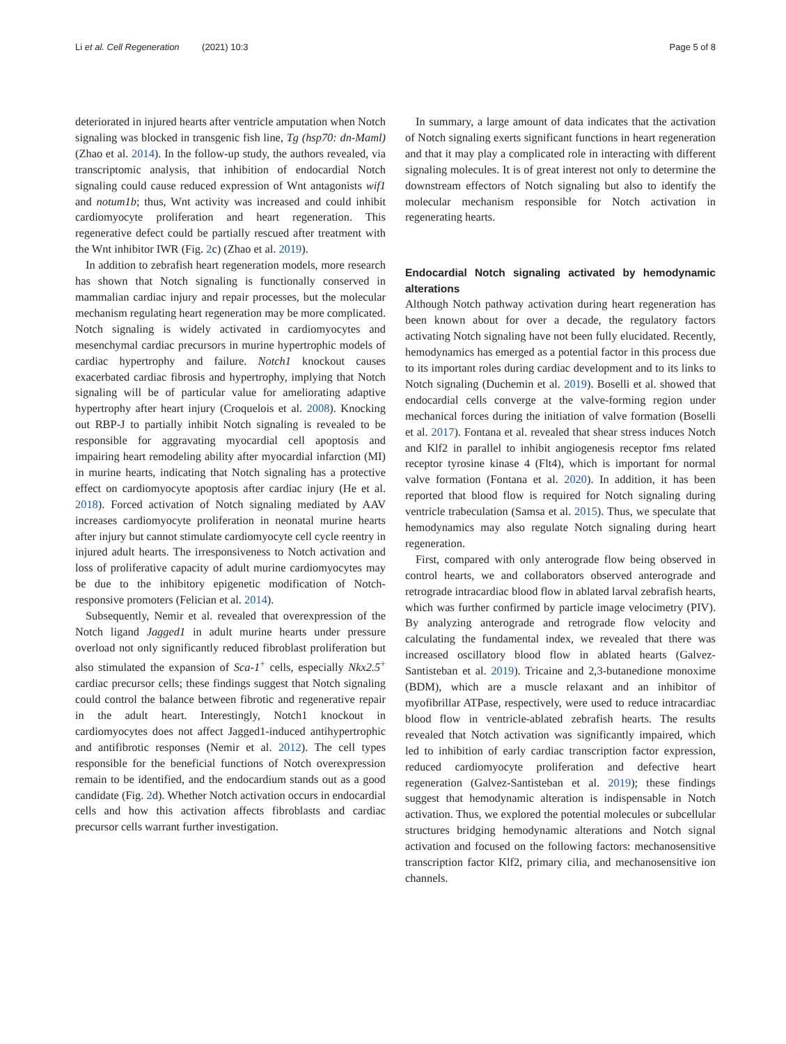Li et al. Cell Regeneration (2021) 10:3 Page 5 of 8
deteriorated in injured hearts after ventricle amputation when Notch signaling was blocked in transgenic fish line, Tg (hsp70: dn-Maml) (Zhao et al. 2014). In the follow-up study, the authors revealed, via transcriptomic analysis, that inhibition of endocardial Notch signaling could cause reduced expression of Wnt antagonists wif1 and notum1b; thus, Wnt activity was increased and could inhibit cardiomyocyte proliferation and heart regeneration. This regenerative defect could be partially rescued after treatment with the Wnt inhibitor IWR (Fig. 2c) (Zhao et al. 2019).
In addition to zebrafish heart regeneration models, more research has shown that Notch signaling is functionally conserved in mammalian cardiac injury and repair processes, but the molecular mechanism regulating heart regeneration may be more complicated. Notch signaling is widely activated in cardiomyocytes and mesenchymal cardiac precursors in murine hypertrophic models of cardiac hypertrophy and failure. Notch1 knockout causes exacerbated cardiac fibrosis and hypertrophy, implying that Notch signaling will be of particular value for ameliorating adaptive hypertrophy after heart injury (Croquelois et al. 2008). Knocking out RBP-J to partially inhibit Notch signaling is revealed to be responsible for aggravating myocardial cell apoptosis and impairing heart remodeling ability after myocardial infarction (MI) in murine hearts, indicating that Notch signaling has a protective effect on cardiomyocyte apoptosis after cardiac injury (He et al. 2018). Forced activation of Notch signaling mediated by AAV increases cardiomyocyte proliferation in neonatal murine hearts after injury but cannot stimulate cardiomyocyte cell cycle reentry in injured adult hearts. The irresponsiveness to Notch activation and loss of proliferative capacity of adult murine cardiomyocytes may be due to the inhibitory epigenetic modification of Notch-responsive promoters (Felician et al. 2014).
Subsequently, Nemir et al. revealed that overexpression of the Notch ligand Jagged1 in adult murine hearts under pressure overload not only significantly reduced fibroblast proliferation but also stimulated the expansion of Sca-1<sup>+</sup> cells, especially Nkx2.5<sup>+</sup> cardiac precursor cells; these findings suggest that Notch signaling could control the balance between fibrotic and regenerative repair in the adult heart. Interestingly, Notch1 knockout in cardiomyocytes does not affect Jagged1-induced antihypertrophic and antifibrotic responses (Nemir et al. 2012). The cell types responsible for the beneficial functions of Notch overexpression remain to be identified, and the endocardium stands out as a good candidate (Fig. 2d). Whether Notch activation occurs in endocardial cells and how this activation affects fibroblasts and cardiac precursor cells warrant further investigation.
In summary, a large amount of data indicates that the activation of Notch signaling exerts significant functions in heart regeneration and that it may play a complicated role in interacting with different signaling molecules. It is of great interest not only to determine the downstream effectors of Notch signaling but also to identify the molecular mechanism responsible for Notch activation in regenerating hearts.
Endocardial Notch signaling activated by hemodynamic alterations
Although Notch pathway activation during heart regeneration has been known about for over a decade, the regulatory factors activating Notch signaling have not been fully elucidated. Recently, hemodynamics has emerged as a potential factor in this process due to its important roles during cardiac development and to its links to Notch signaling (Duchemin et al. 2019). Boselli et al. showed that endocardial cells converge at the valve-forming region under mechanical forces during the initiation of valve formation (Boselli et al. 2017). Fontana et al. revealed that shear stress induces Notch and Klf2 in parallel to inhibit angiogenesis receptor fms related receptor tyrosine kinase 4 (Flt4), which is important for normal valve formation (Fontana et al. 2020). In addition, it has been reported that blood flow is required for Notch signaling during ventricle trabeculation (Samsa et al. 2015). Thus, we speculate that hemodynamics may also regulate Notch signaling during heart regeneration.
First, compared with only anterograde flow being observed in control hearts, we and collaborators observed anterograde and retrograde intracardiac blood flow in ablated larval zebrafish hearts, which was further confirmed by particle image velocimetry (PIV). By analyzing anterograde and retrograde flow velocity and calculating the fundamental index, we revealed that there was increased oscillatory blood flow in ablated hearts (Galvez-Santisteban et al. 2019). Tricaine and 2,3-butanedione monoxime (BDM), which are a muscle relaxant and an inhibitor of myofibrillar ATPase, respectively, were used to reduce intracardiac blood flow in ventricle-ablated zebrafish hearts. The results revealed that Notch activation was significantly impaired, which led to inhibition of early cardiac transcription factor expression, reduced cardiomyocyte proliferation and defective heart regeneration (Galvez-Santisteban et al. 2019); these findings suggest that hemodynamic alteration is indispensable in Notch activation. Thus, we explored the potential molecules or subcellular structures bridging hemodynamic alterations and Notch signal activation and focused on the following factors: mechanosensitive transcription factor Klf2, primary cilia, and mechanosensitive ion channels.